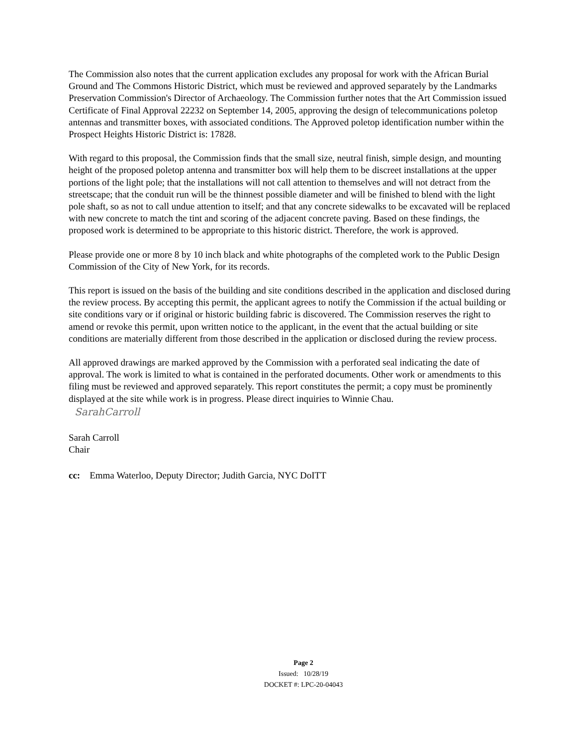The Commission also notes that the current application excludes any proposal for work with the African Burial Ground and The Commons Historic District, which must be reviewed and approved separately by the Landmarks Preservation Commission's Director of Archaeology. The Commission further notes that the Art Commission issued Certificate of Final Approval 22232 on September 14, 2005, approving the design of telecommunications poletop antennas and transmitter boxes, with associated conditions. The Approved poletop identification number within the Prospect Heights Historic District is: 17828.
With regard to this proposal, the Commission finds that the small size, neutral finish, simple design, and mounting height of the proposed poletop antenna and transmitter box will help them to be discreet installations at the upper portions of the light pole; that the installations will not call attention to themselves and will not detract from the streetscape; that the conduit run will be the thinnest possible diameter and will be finished to blend with the light pole shaft, so as not to call undue attention to itself; and that any concrete sidewalks to be excavated will be replaced with new concrete to match the tint and scoring of the adjacent concrete paving. Based on these findings, the proposed work is determined to be appropriate to this historic district. Therefore, the work is approved.
Please provide one or more 8 by 10 inch black and white photographs of the completed work to the Public Design Commission of the City of New York, for its records.
This report is issued on the basis of the building and site conditions described in the application and disclosed during the review process. By accepting this permit, the applicant agrees to notify the Commission if the actual building or site conditions vary or if original or historic building fabric is discovered. The Commission reserves the right to amend or revoke this permit, upon written notice to the applicant, in the event that the actual building or site conditions are materially different from those described in the application or disclosed during the review process.
All approved drawings are marked approved by the Commission with a perforated seal indicating the date of approval. The work is limited to what is contained in the perforated documents. Other work or amendments to this filing must be reviewed and approved separately. This report constitutes the permit; a copy must be prominently displayed at the site while work is in progress. Please direct inquiries to Winnie Chau.
SarahCarroll
Sarah Carroll
Chair
cc: Emma Waterloo, Deputy Director; Judith Garcia, NYC DoITT
Page 2
Issued: 10/28/19
DOCKET #: LPC-20-04043